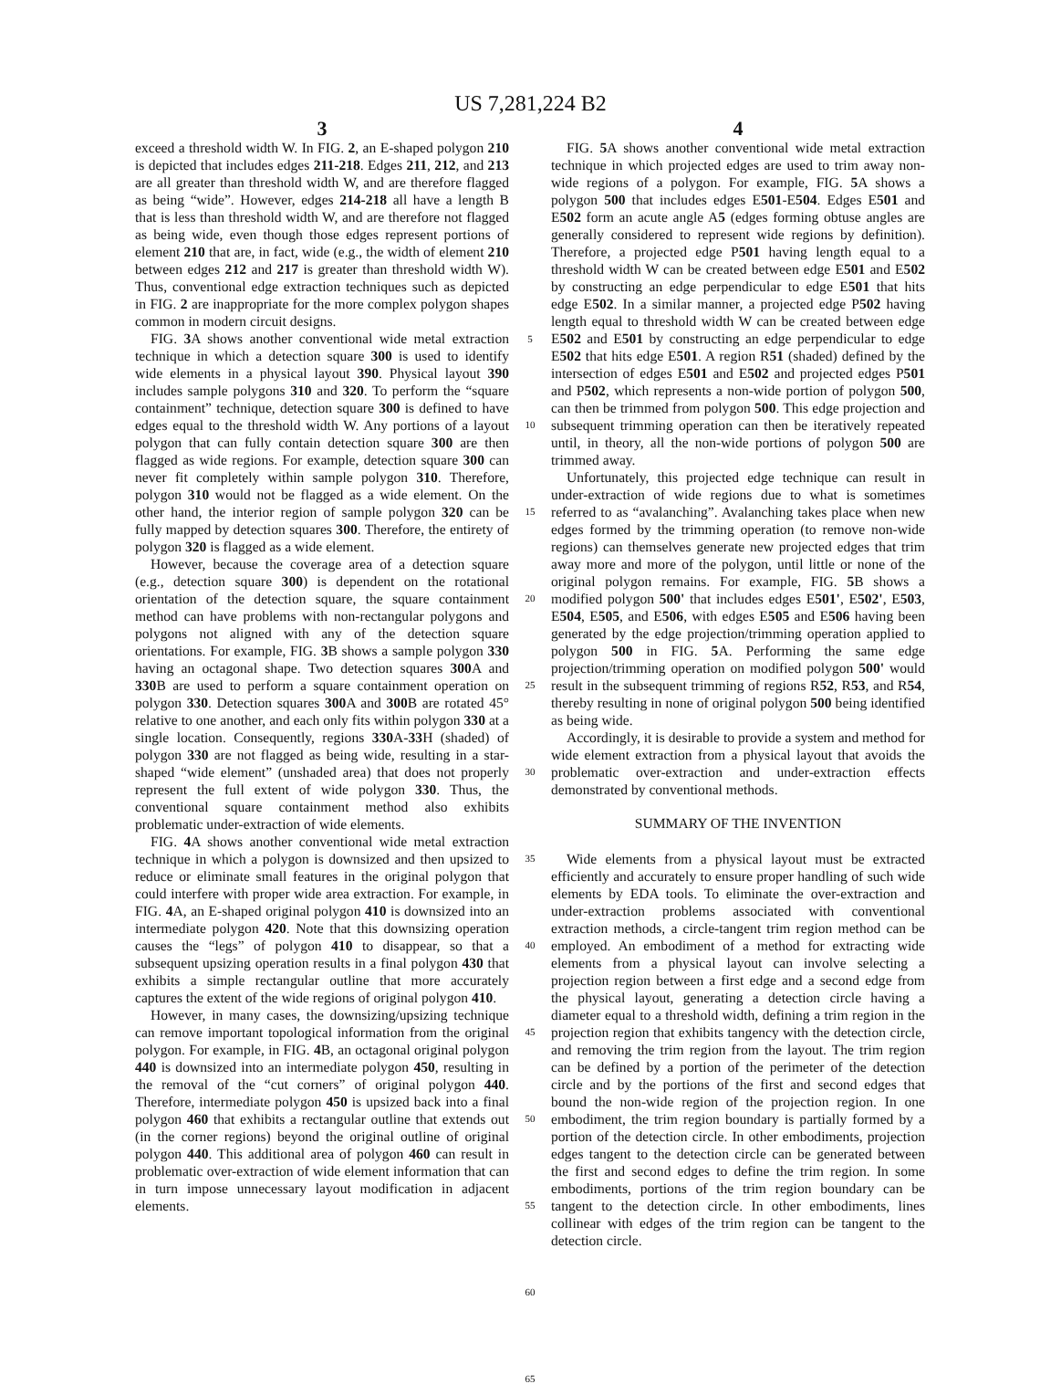US 7,281,224 B2
3
exceed a threshold width W. In FIG. 2, an E-shaped polygon 210 is depicted that includes edges 211-218. Edges 211, 212, and 213 are all greater than threshold width W, and are therefore flagged as being “wide”. However, edges 214-218 all have a length B that is less than threshold width W, and are therefore not flagged as being wide, even though those edges represent portions of element 210 that are, in fact, wide (e.g., the width of element 210 between edges 212 and 217 is greater than threshold width W). Thus, conventional edge extraction techniques such as depicted in FIG. 2 are inappropriate for the more complex polygon shapes common in modern circuit designs.
FIG. 3 A shows another conventional wide metal extraction technique in which a detection square 300 is used to identify wide elements in a physical layout 390. Physical layout 390 includes sample polygons 310 and 320. To perform the “square containment” technique, detection square 300 is defined to have edges equal to the threshold width W. Any portions of a layout polygon that can fully contain detection square 300 are then flagged as wide regions. For example, detection square 300 can never fit completely within sample polygon 310. Therefore, polygon 310 would not be flagged as a wide element. On the other hand, the interior region of sample polygon 320 can be fully mapped by detection squares 300. Therefore, the entirety of polygon 320 is flagged as a wide element.
However, because the coverage area of a detection square (e.g., detection square 300) is dependent on the rotational orientation of the detection square, the square containment method can have problems with non-rectangular polygons and polygons not aligned with any of the detection square orientations. For example, FIG. 3 B shows a sample polygon 330 having an octagonal shape. Two detection squares 300 A and 330 B are used to perform a square containment operation on polygon 330. Detection squares 300 A and 300 B are rotated 45° relative to one another, and each only fits within polygon 330 at a single location. Consequently, regions 330 A-33 H (shaded) of polygon 330 are not flagged as being wide, resulting in a star-shaped “wide element” (unshaded area) that does not properly represent the full extent of wide polygon 330. Thus, the conventional square containment method also exhibits problematic under-extraction of wide elements.
FIG. 4 A shows another conventional wide metal extraction technique in which a polygon is downsized and then upsized to reduce or eliminate small features in the original polygon that could interfere with proper wide area extraction. For example, in FIG. 4 A, an E-shaped original polygon 410 is downsized into an intermediate polygon 420. Note that this downsizing operation causes the “legs” of polygon 410 to disappear, so that a subsequent upsizing operation results in a final polygon 430 that exhibits a simple rectangular outline that more accurately captures the extent of the wide regions of original polygon 410.
However, in many cases, the downsizing/upsizing technique can remove important topological information from the original polygon. For example, in FIG. 4 B, an octagonal original polygon 440 is downsized into an intermediate polygon 450, resulting in the removal of the “cut corners” of original polygon 440. Therefore, intermediate polygon 450 is upsized back into a final polygon 460 that exhibits a rectangular outline that extends out (in the corner regions) beyond the original outline of original polygon 440. This additional area of polygon 460 can result in problematic over-extraction of wide element information that can in turn impose unnecessary layout modification in adjacent elements.
5
10
15
20
25
30
35
40
45
50
55
60
65
4
FIG. 5 A shows another conventional wide metal extraction technique in which projected edges are used to trim away non-wide regions of a polygon. For example, FIG. 5 A shows a polygon 500 that includes edges E501-E504. Edges E501 and E502 form an acute angle A5 (edges forming obtuse angles are generally considered to represent wide regions by definition). Therefore, a projected edge P501 having length equal to a threshold width W can be created between edge E501 and E502 by constructing an edge perpendicular to edge E501 that hits edge E502. In a similar manner, a projected edge P502 having length equal to threshold width W can be created between edge E502 and E501 by constructing an edge perpendicular to edge E502 that hits edge E501. A region R51 (shaded) defined by the intersection of edges E501 and E502 and projected edges P501 and P502, which represents a non-wide portion of polygon 500, can then be trimmed from polygon 500. This edge projection and subsequent trimming operation can then be iteratively repeated until, in theory, all the non-wide portions of polygon 500 are trimmed away.
Unfortunately, this projected edge technique can result in under-extraction of wide regions due to what is sometimes referred to as “avalanching”. Avalanching takes place when new edges formed by the trimming operation (to remove non-wide regions) can themselves generate new projected edges that trim away more and more of the polygon, until little or none of the original polygon remains. For example, FIG. 5 B shows a modified polygon 500' that includes edges E501', E502', E503, E504, E505, and E506, with edges E505 and E506 having been generated by the edge projection/trimming operation applied to polygon 500 in FIG. 5 A. Performing the same edge projection/trimming operation on modified polygon 500' would result in the subsequent trimming of regions R52, R53, and R54, thereby resulting in none of original polygon 500 being identified as being wide.
Accordingly, it is desirable to provide a system and method for wide element extraction from a physical layout that avoids the problematic over-extraction and under-extraction effects demonstrated by conventional methods.
SUMMARY OF THE INVENTION
Wide elements from a physical layout must be extracted efficiently and accurately to ensure proper handling of such wide elements by EDA tools. To eliminate the over-extraction and under-extraction problems associated with conventional extraction methods, a circle-tangent trim region method can be employed. An embodiment of a method for extracting wide elements from a physical layout can involve selecting a projection region between a first edge and a second edge from the physical layout, generating a detection circle having a diameter equal to a threshold width, defining a trim region in the projection region that exhibits tangency with the detection circle, and removing the trim region from the layout. The trim region can be defined by a portion of the perimeter of the detection circle and by the portions of the first and second edges that bound the non-wide region of the projection region. In one embodiment, the trim region boundary is partially formed by a portion of the detection circle. In other embodiments, projection edges tangent to the detection circle can be generated between the first and second edges to define the trim region. In some embodiments, portions of the trim region boundary can be tangent to the detection circle. In other embodiments, lines collinear with edges of the trim region can be tangent to the detection circle.